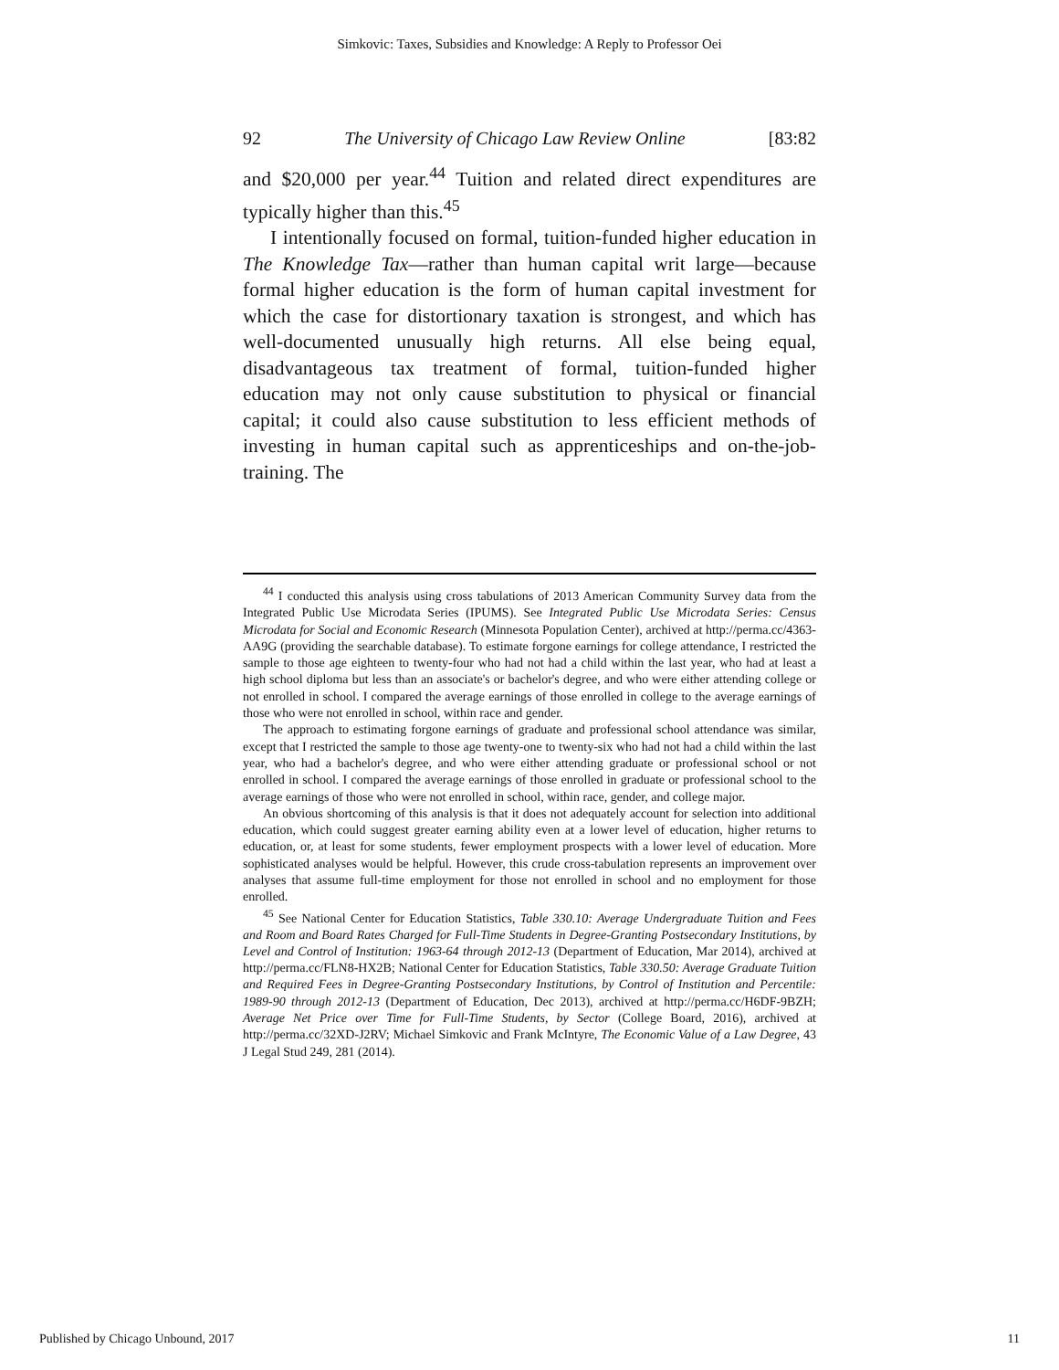Simkovic: Taxes, Subsidies and Knowledge: A Reply to Professor Oei
92 The University of Chicago Law Review Online [83:82
and $20,000 per year.<sup>44</sup> Tuition and related direct expenditures are typically higher than this.<sup>45</sup>
I intentionally focused on formal, tuition-funded higher education in The Knowledge Tax—rather than human capital writ large—because formal higher education is the form of human capital investment for which the case for distortionary taxation is strongest, and which has well-documented unusually high returns. All else being equal, disadvantageous tax treatment of formal, tuition-funded higher education may not only cause substitution to physical or financial capital; it could also cause substitution to less efficient methods of investing in human capital such as apprenticeships and on-the-job-training. The
<sup>44</sup> I conducted this analysis using cross tabulations of 2013 American Community Survey data from the Integrated Public Use Microdata Series (IPUMS). See Integrated Public Use Microdata Series: Census Microdata for Social and Economic Research (Minnesota Population Center), archived at http://perma.cc/4363-AA9G (providing the searchable database). To estimate forgone earnings for college attendance, I restricted the sample to those age eighteen to twenty-four who had not had a child within the last year, who had at least a high school diploma but less than an associate's or bachelor's degree, and who were either attending college or not enrolled in school. I compared the average earnings of those enrolled in college to the average earnings of those who were not enrolled in school, within race and gender.
The approach to estimating forgone earnings of graduate and professional school attendance was similar, except that I restricted the sample to those age twenty-one to twenty-six who had not had a child within the last year, who had a bachelor's degree, and who were either attending graduate or professional school or not enrolled in school. I compared the average earnings of those enrolled in graduate or professional school to the average earnings of those who were not enrolled in school, within race, gender, and college major.
An obvious shortcoming of this analysis is that it does not adequately account for selection into additional education, which could suggest greater earning ability even at a lower level of education, higher returns to education, or, at least for some students, fewer employment prospects with a lower level of education. More sophisticated analyses would be helpful. However, this crude cross-tabulation represents an improvement over analyses that assume full-time employment for those not enrolled in school and no employment for those enrolled.
<sup>45</sup> See National Center for Education Statistics, Table 330.10: Average Undergraduate Tuition and Fees and Room and Board Rates Charged for Full-Time Students in Degree-Granting Postsecondary Institutions, by Level and Control of Institution: 1963-64 through 2012-13 (Department of Education, Mar 2014), archived at http://perma.cc/FLN8-HX2B; National Center for Education Statistics, Table 330.50: Average Graduate Tuition and Required Fees in Degree-Granting Postsecondary Institutions, by Control of Institution and Percentile: 1989-90 through 2012-13 (Department of Education, Dec 2013), archived at http://perma.cc/H6DF-9BZH; Average Net Price over Time for Full-Time Students, by Sector (College Board, 2016), archived at http://perma.cc/32XD-J2RV; Michael Simkovic and Frank McIntyre, The Economic Value of a Law Degree, 43 J Legal Stud 249, 281 (2014).
Published by Chicago Unbound, 2017 11